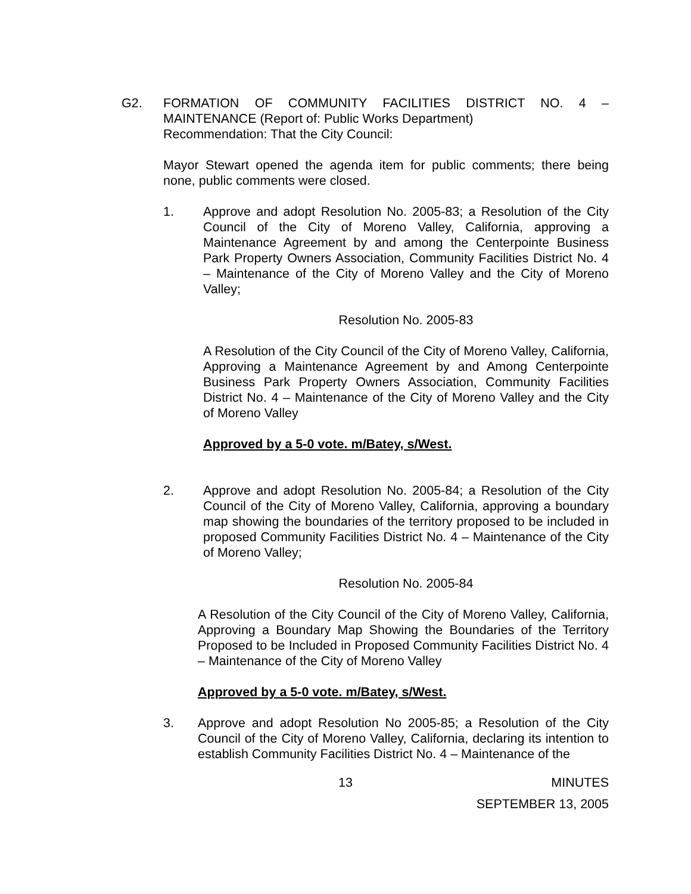G2. FORMATION OF COMMUNITY FACILITIES DISTRICT NO. 4 – MAINTENANCE (Report of: Public Works Department)
Recommendation: That the City Council:
Mayor Stewart opened the agenda item for public comments; there being none, public comments were closed.
1. Approve and adopt Resolution No. 2005-83; a Resolution of the City Council of the City of Moreno Valley, California, approving a Maintenance Agreement by and among the Centerpointe Business Park Property Owners Association, Community Facilities District No. 4 – Maintenance of the City of Moreno Valley and the City of Moreno Valley;
Resolution No. 2005-83
A Resolution of the City Council of the City of Moreno Valley, California, Approving a Maintenance Agreement by and Among Centerpointe Business Park Property Owners Association, Community Facilities District No. 4 – Maintenance of the City of Moreno Valley and the City of Moreno Valley
Approved by a 5-0 vote. m/Batey, s/West.
2. Approve and adopt Resolution No. 2005-84; a Resolution of the City Council of the City of Moreno Valley, California, approving a boundary map showing the boundaries of the territory proposed to be included in proposed Community Facilities District No. 4 – Maintenance of the City of Moreno Valley;
Resolution No. 2005-84
A Resolution of the City Council of the City of Moreno Valley, California, Approving a Boundary Map Showing the Boundaries of the Territory Proposed to be Included in Proposed Community Facilities District No. 4 – Maintenance of the City of Moreno Valley
Approved by a 5-0 vote. m/Batey, s/West.
3. Approve and adopt Resolution No 2005-85; a Resolution of the City Council of the City of Moreno Valley, California, declaring its intention to establish Community Facilities District No. 4 – Maintenance of the
13 MINUTES
SEPTEMBER 13, 2005